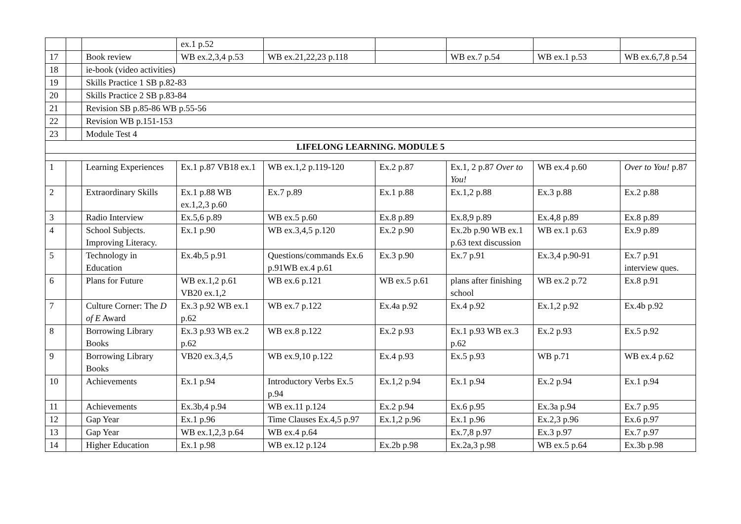| | | | ex.1 p.52 | | | | | |
| 17 | | Book review | WB ex.2,3,4 p.53 | WB ex.21,22,23 p.118 | | WB ex.7 p.54 | WB ex.1 p.53 | WB ex.6,7,8 p.54 |
| 18 | | ie-book (video activities) | | | | | | |
| 19 | | Skills Practice 1 SB p.82-83 | | | | | | |
| 20 | | Skills Practice 2 SB p.83-84 | | | | | | |
| 21 | | Revision SB p.85-86 WB p.55-56 | | | | | | |
| 22 | | Revision WB p.151-153 | | | | | | |
| 23 | | Module Test 4 | | | | | | |
| LIFELONG LEARNING. MODULE 5 | | | | | | | | |
| 1 | | Learning Experiences | Ex.1 p.87 VB18 ex.1 | WB ex.1,2 p.119-120 | Ex.2 p.87 | Ex.1, 2 p.87 Over to You! | WB ex.4 p.60 | Over to You! p.87 |
| 2 | | Extraordinary Skills | Ex.1 p.88 WB ex.1,2,3 p.60 | Ex.7 p.89 | Ex.1 p.88 | Ex.1,2 p.88 | Ex.3 p.88 | Ex.2 p.88 |
| 3 | | Radio Interview | Ex.5,6 p.89 | WB ex.5 p.60 | Ex.8 p.89 | Ex.8,9 p.89 | Ex.4,8 p.89 | Ex.8 p.89 |
| 4 | | School Subjects. Improving Literacy. | Ex.1 p.90 | WB ex.3,4,5 p.120 | Ex.2 p.90 | Ex.2b p.90 WB ex.1 p.63 text discussion | WB ex.1 p.63 | Ex.9 p.89 |
| 5 | | Technology in Education | Ex.4b,5 p.91 | Questions/commands Ex.6 p.91WB ex.4 p.61 | Ex.3 p.90 | Ex.7 p.91 | Ex.3,4 p.90-91 | Ex.7 p.91 interview ques. |
| 6 | | Plans for Future | WB ex.1,2 p.61 VB20 ex.1,2 | WB ex.6 p.121 | WB ex.5 p.61 | plans after finishing school | WB ex.2 p.72 | Ex.8 p.91 |
| 7 | | Culture Corner: The D of E Award | Ex.3 p.92 WB ex.1 p.62 | WB ex.7 p.122 | Ex.4a p.92 | Ex.4 p.92 | Ex.1,2 p.92 | Ex.4b p.92 |
| 8 | | Borrowing Library Books | Ex.3 p.93 WB ex.2 p.62 | WB ex.8 p.122 | Ex.2 p.93 | Ex.1 p.93 WB ex.3 p.62 | Ex.2 p.93 | Ex.5 p.92 |
| 9 | | Borrowing Library Books | VB20 ex.3,4,5 | WB ex.9,10 p.122 | Ex.4 p.93 | Ex.5 p.93 | WB p.71 | WB ex.4 p.62 |
| 10 | | Achievements | Ex.1 p.94 | Introductory Verbs Ex.5 p.94 | Ex.1,2 p.94 | Ex.1 p.94 | Ex.2 p.94 | Ex.1 p.94 |
| 11 | | Achievements | Ex.3b,4 p.94 | WB ex.11 p.124 | Ex.2 p.94 | Ex.6 p.95 | Ex.3a p.94 | Ex.7 p.95 |
| 12 | | Gap Year | Ex.1 p.96 | Time Clauses Ex.4,5 p.97 | Ex.1,2 p.96 | Ex.1 p.96 | Ex.2,3 p.96 | Ex.6 p.97 |
| 13 | | Gap Year | WB ex.1,2,3 p.64 | WB ex.4 p.64 | | Ex.7,8 p.97 | Ex.3 p.97 | Ex.7 p.97 |
| 14 | | Higher Education | Ex.1 p.98 | WB ex.12 p.124 | Ex.2b p.98 | Ex.2a,3 p.98 | WB ex.5 p.64 | Ex.3b p.98 |